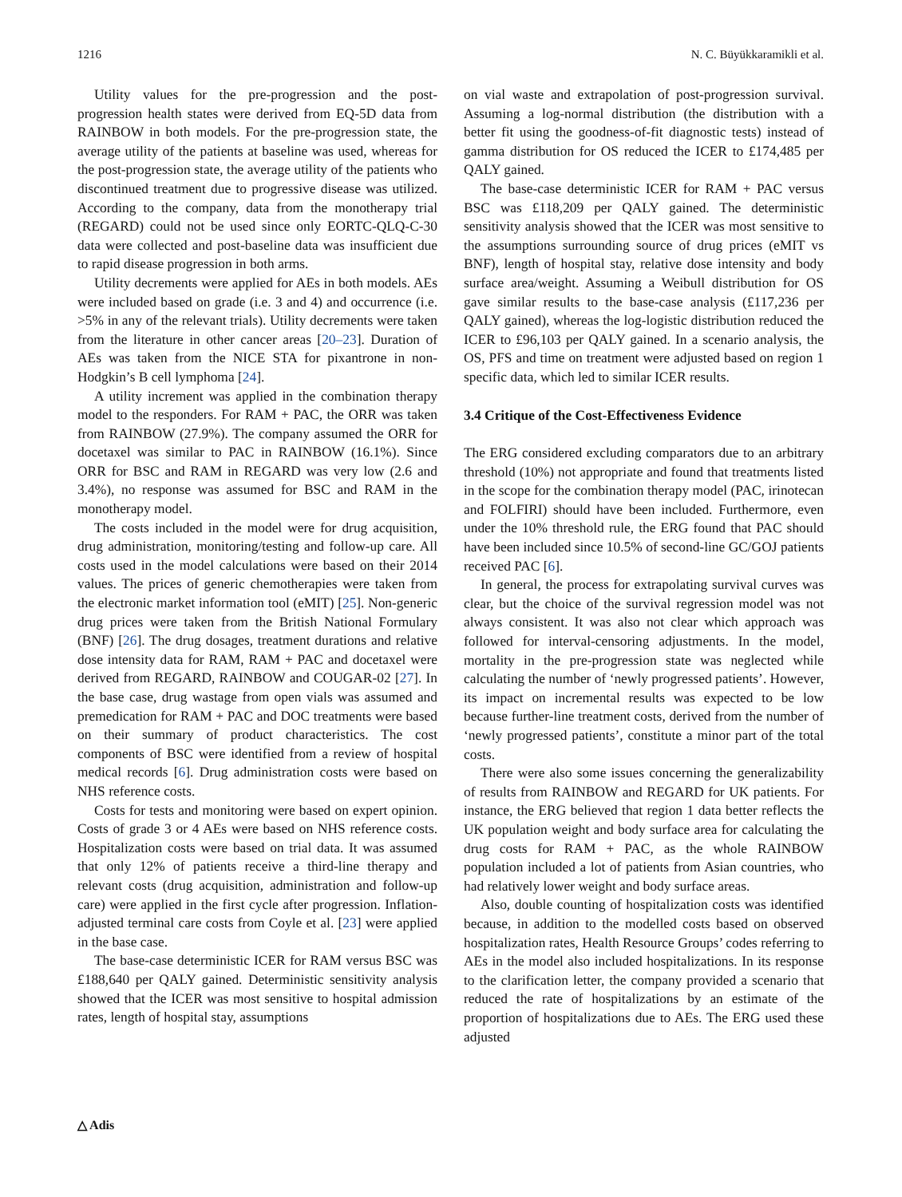1216 N. C. Büyükkaramikli et al.
Utility values for the pre-progression and the post-progression health states were derived from EQ-5D data from RAINBOW in both models. For the pre-progression state, the average utility of the patients at baseline was used, whereas for the post-progression state, the average utility of the patients who discontinued treatment due to progressive disease was utilized. According to the company, data from the monotherapy trial (REGARD) could not be used since only EORTC-QLQ-C-30 data were collected and post-baseline data was insufficient due to rapid disease progression in both arms.
Utility decrements were applied for AEs in both models. AEs were included based on grade (i.e. 3 and 4) and occurrence (i.e. >5% in any of the relevant trials). Utility decrements were taken from the literature in other cancer areas [20–23]. Duration of AEs was taken from the NICE STA for pixantrone in non-Hodgkin’s B cell lymphoma [24].
A utility increment was applied in the combination therapy model to the responders. For RAM + PAC, the ORR was taken from RAINBOW (27.9%). The company assumed the ORR for docetaxel was similar to PAC in RAINBOW (16.1%). Since ORR for BSC and RAM in REGARD was very low (2.6 and 3.4%), no response was assumed for BSC and RAM in the monotherapy model.
The costs included in the model were for drug acquisition, drug administration, monitoring/testing and follow-up care. All costs used in the model calculations were based on their 2014 values. The prices of generic chemotherapies were taken from the electronic market information tool (eMIT) [25]. Non-generic drug prices were taken from the British National Formulary (BNF) [26]. The drug dosages, treatment durations and relative dose intensity data for RAM, RAM + PAC and docetaxel were derived from REGARD, RAINBOW and COUGAR-02 [27]. In the base case, drug wastage from open vials was assumed and premedication for RAM + PAC and DOC treatments were based on their summary of product characteristics. The cost components of BSC were identified from a review of hospital medical records [6]. Drug administration costs were based on NHS reference costs.
Costs for tests and monitoring were based on expert opinion. Costs of grade 3 or 4 AEs were based on NHS reference costs. Hospitalization costs were based on trial data. It was assumed that only 12% of patients receive a third-line therapy and relevant costs (drug acquisition, administration and follow-up care) were applied in the first cycle after progression. Inflation-adjusted terminal care costs from Coyle et al. [23] were applied in the base case.
The base-case deterministic ICER for RAM versus BSC was £188,640 per QALY gained. Deterministic sensitivity analysis showed that the ICER was most sensitive to hospital admission rates, length of hospital stay, assumptions
on vial waste and extrapolation of post-progression survival. Assuming a log-normal distribution (the distribution with a better fit using the goodness-of-fit diagnostic tests) instead of gamma distribution for OS reduced the ICER to £174,485 per QALY gained.
The base-case deterministic ICER for RAM + PAC versus BSC was £118,209 per QALY gained. The deterministic sensitivity analysis showed that the ICER was most sensitive to the assumptions surrounding source of drug prices (eMIT vs BNF), length of hospital stay, relative dose intensity and body surface area/weight. Assuming a Weibull distribution for OS gave similar results to the base-case analysis (£117,236 per QALY gained), whereas the log-logistic distribution reduced the ICER to £96,103 per QALY gained. In a scenario analysis, the OS, PFS and time on treatment were adjusted based on region 1 specific data, which led to similar ICER results.
3.4 Critique of the Cost-Effectiveness Evidence
The ERG considered excluding comparators due to an arbitrary threshold (10%) not appropriate and found that treatments listed in the scope for the combination therapy model (PAC, irinotecan and FOLFIRI) should have been included. Furthermore, even under the 10% threshold rule, the ERG found that PAC should have been included since 10.5% of second-line GC/GOJ patients received PAC [6].
In general, the process for extrapolating survival curves was clear, but the choice of the survival regression model was not always consistent. It was also not clear which approach was followed for interval-censoring adjustments. In the model, mortality in the pre-progression state was neglected while calculating the number of ‘newly progressed patients’. However, its impact on incremental results was expected to be low because further-line treatment costs, derived from the number of ‘newly progressed patients’, constitute a minor part of the total costs.
There were also some issues concerning the generalizability of results from RAINBOW and REGARD for UK patients. For instance, the ERG believed that region 1 data better reflects the UK population weight and body surface area for calculating the drug costs for RAM + PAC, as the whole RAINBOW population included a lot of patients from Asian countries, who had relatively lower weight and body surface areas.
Also, double counting of hospitalization costs was identified because, in addition to the modelled costs based on observed hospitalization rates, Health Resource Groups’ codes referring to AEs in the model also included hospitalizations. In its response to the clarification letter, the company provided a scenario that reduced the rate of hospitalizations by an estimate of the proportion of hospitalizations due to AEs. The ERG used these adjusted
△ Adis